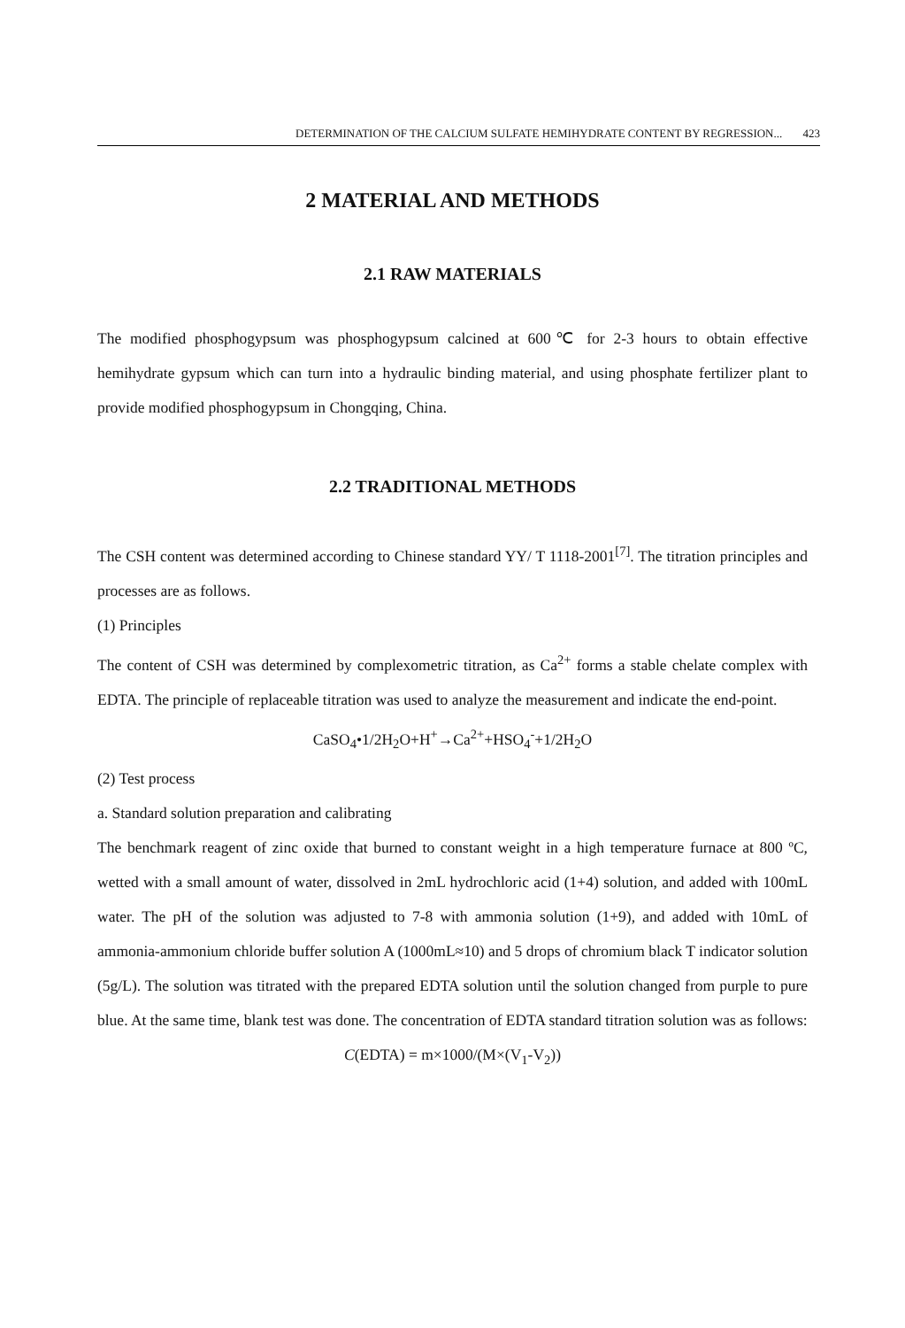DETERMINATION OF THE CALCIUM SULFATE HEMIHYDRATE CONTENT BY REGRESSION... 423
2 MATERIAL AND METHODS
2.1 RAW MATERIALS
The modified phosphogypsum was phosphogypsum calcined at 600℃ for 2-3 hours to obtain effective hemihydrate gypsum which can turn into a hydraulic binding material, and using phosphate fertilizer plant to provide modified phosphogypsum in Chongqing, China.
2.2 TRADITIONAL METHODS
The CSH content was determined according to Chinese standard YY/ T 1118-2001<sup>[7]</sup>. The titration principles and processes are as follows.
(1) Principles
The content of CSH was determined by complexometric titration, as Ca<sup>2+</sup> forms a stable chelate complex with EDTA. The principle of replaceable titration was used to analyze the measurement and indicate the end-point.
CaSO<sub>4</sub>•1/2H<sub>2</sub>O+H<sup>+</sup>→Ca<sup>2+</sup>+HSO<sub>4</sub><sup>-</sup>+1/2H<sub>2</sub>O
(2) Test process
a. Standard solution preparation and calibrating
The benchmark reagent of zinc oxide that burned to constant weight in a high temperature furnace at 800 ºC, wetted with a small amount of water, dissolved in 2mL hydrochloric acid (1+4) solution, and added with 100mL water. The pH of the solution was adjusted to 7-8 with ammonia solution (1+9), and added with 10mL of ammonia-ammonium chloride buffer solution A (1000mL≈10) and 5 drops of chromium black T indicator solution (5g/L). The solution was titrated with the prepared EDTA solution until the solution changed from purple to pure blue. At the same time, blank test was done. The concentration of EDTA standard titration solution was as follows:
C(EDTA) = m×1000/(M×(V<sub>1</sub>-V<sub>2</sub>))